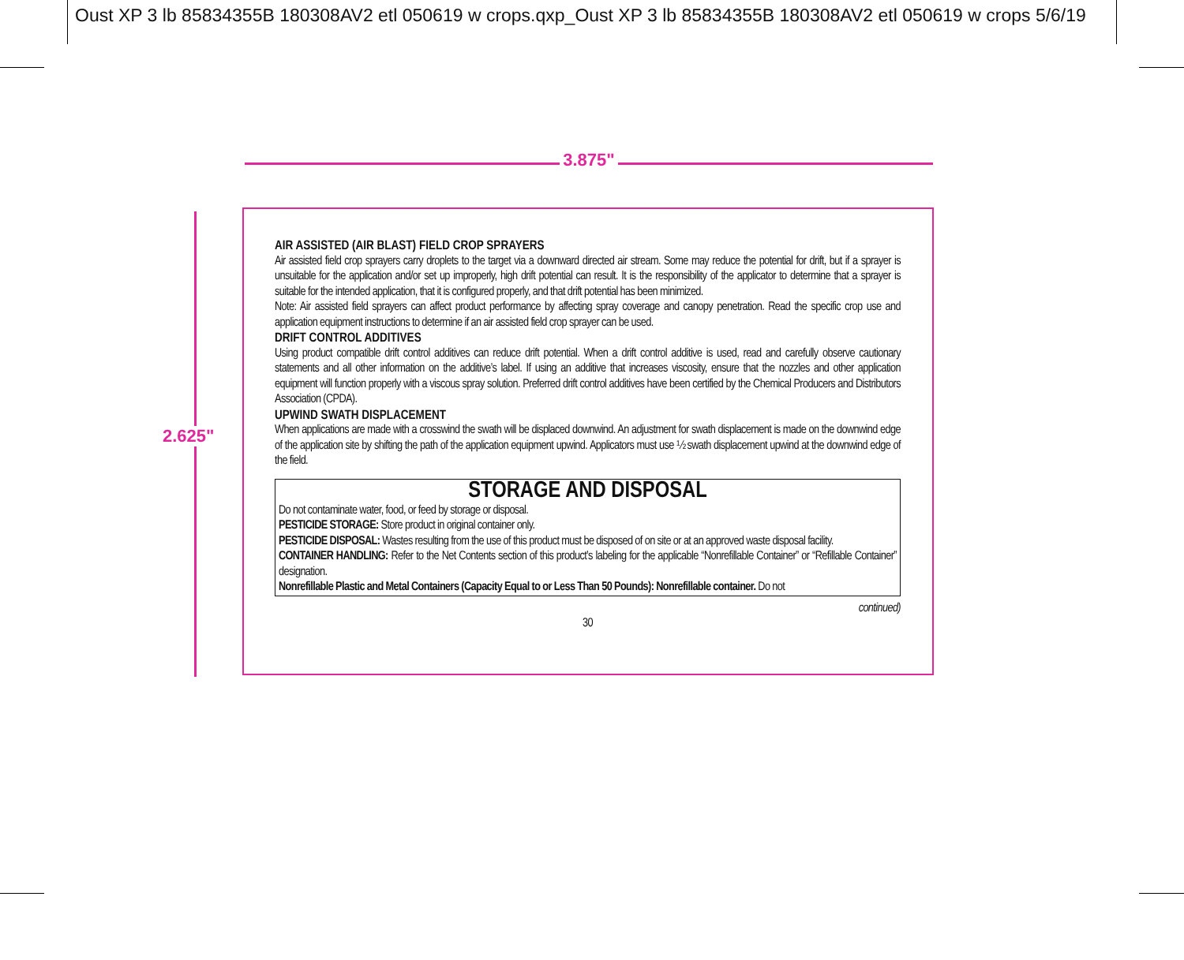Oust XP 3 lb 85834355B 180308AV2 etl 050619 w crops.qxp_Oust XP 3 lb 85834355B 180308AV2 etl 050619 w crops 5/6/19
3.875"
2.625"
AIR ASSISTED (AIR BLAST) FIELD CROP SPRAYERS
Air assisted field crop sprayers carry droplets to the target via a downward directed air stream. Some may reduce the potential for drift, but if a sprayer is unsuitable for the application and/or set up improperly, high drift potential can result. It is the responsibility of the applicator to determine that a sprayer is suitable for the intended application, that it is configured properly, and that drift potential has been minimized.
Note: Air assisted field sprayers can affect product performance by affecting spray coverage and canopy penetration. Read the specific crop use and application equipment instructions to determine if an air assisted field crop sprayer can be used.
DRIFT CONTROL ADDITIVES
Using product compatible drift control additives can reduce drift potential. When a drift control additive is used, read and carefully observe cautionary statements and all other information on the additive’s label. If using an additive that increases viscosity, ensure that the nozzles and other application equipment will function properly with a viscous spray solution. Preferred drift control additives have been certified by the Chemical Producers and Distributors Association (CPDA).
UPWIND SWATH DISPLACEMENT
When applications are made with a crosswind the swath will be displaced downwind. An adjustment for swath displacement is made on the downwind edge of the application site by shifting the path of the application equipment upwind. Applicators must use ½ swath displacement upwind at the downwind edge of the field.
STORAGE AND DISPOSAL
Do not contaminate water, food, or feed by storage or disposal.
PESTICIDE STORAGE: Store product in original container only.
PESTICIDE DISPOSAL: Wastes resulting from the use of this product must be disposed of on site or at an approved waste disposal facility.
CONTAINER HANDLING: Refer to the Net Contents section of this product’s labeling for the applicable “Nonrefillable Container” or “Refillable Container” designation.
Nonrefillable Plastic and Metal Containers (Capacity Equal to or Less Than 50 Pounds): Nonrefillable container. Do not
continued)
30